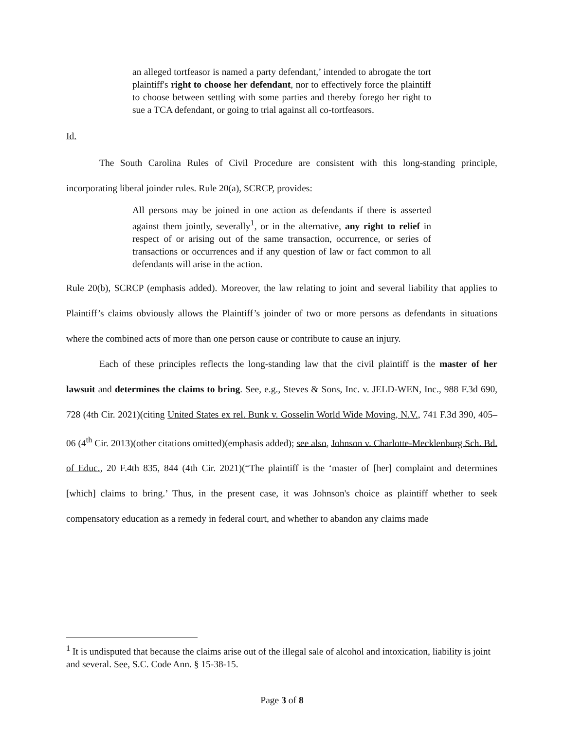an alleged tortfeasor is named a party defendant,’ intended to abrogate the tort plaintiff's right to choose her defendant, nor to effectively force the plaintiff to choose between settling with some parties and thereby forego her right to sue a TCA defendant, or going to trial against all co-tortfeasors.
Id.
The South Carolina Rules of Civil Procedure are consistent with this long-standing principle, incorporating liberal joinder rules. Rule 20(a), SCRCP, provides:
All persons may be joined in one action as defendants if there is asserted against them jointly, severally<sup>1</sup>, or in the alternative, any right to relief in respect of or arising out of the same transaction, occurrence, or series of transactions or occurrences and if any question of law or fact common to all defendants will arise in the action.
Rule 20(b), SCRCP (emphasis added). Moreover, the law relating to joint and several liability that applies to Plaintiff’s claims obviously allows the Plaintiff’s joinder of two or more persons as defendants in situations where the combined acts of more than one person cause or contribute to cause an injury.
Each of these principles reflects the long-standing law that the civil plaintiff is the master of her lawsuit and determines the claims to bring. See, e.g., Steves & Sons, Inc. v. JELD-WEN, Inc., 988 F.3d 690, 728 (4th Cir. 2021)(citing United States ex rel. Bunk v. Gosselin World Wide Moving, N.V., 741 F.3d 390, 405–06 (4<sup>th</sup> Cir. 2013)(other citations omitted)(emphasis added); see also, Johnson v. Charlotte-Mecklenburg Sch. Bd. of Educ., 20 F.4th 835, 844 (4th Cir. 2021)(“The plaintiff is the ‘master of [her] complaint and determines [which] claims to bring.’ Thus, in the present case, it was Johnson's choice as plaintiff whether to seek compensatory education as a remedy in federal court, and whether to abandon any claims made
<sup>1</sup> It is undisputed that because the claims arise out of the illegal sale of alcohol and intoxication, liability is joint and several. See, S.C. Code Ann. § 15-38-15.
Page 3 of 8